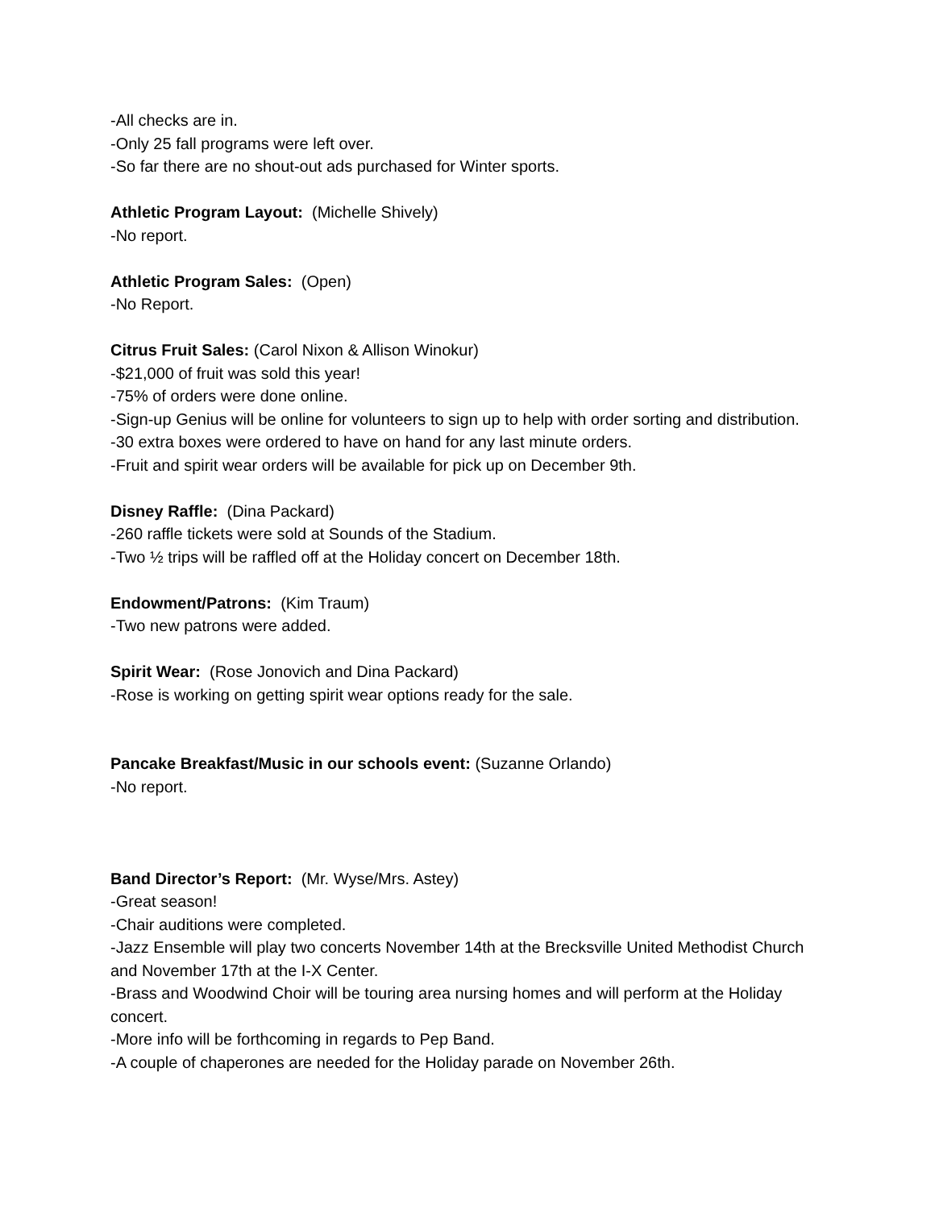-All checks are in.
-Only 25 fall programs were left over.
-So far there are no shout-out ads purchased for Winter sports.
Athletic Program Layout: (Michelle Shively)
-No report.
Athletic Program Sales: (Open)
-No Report.
Citrus Fruit Sales: (Carol Nixon & Allison Winokur)
-$21,000 of fruit was sold this year!
-75% of orders were done online.
-Sign-up Genius will be online for volunteers to sign up to help with order sorting and distribution.
-30 extra boxes were ordered to have on hand for any last minute orders.
-Fruit and spirit wear orders will be available for pick up on December 9th.
Disney Raffle: (Dina Packard)
-260 raffle tickets were sold at Sounds of the Stadium.
-Two ½ trips will be raffled off at the Holiday concert on December 18th.
Endowment/Patrons: (Kim Traum)
-Two new patrons were added.
Spirit Wear: (Rose Jonovich and Dina Packard)
-Rose is working on getting spirit wear options ready for the sale.
Pancake Breakfast/Music in our schools event: (Suzanne Orlando)
-No report.
Band Director’s Report: (Mr. Wyse/Mrs. Astey)
-Great season!
-Chair auditions were completed.
-Jazz Ensemble will play two concerts November 14th at the Brecksville United Methodist Church and November 17th at the I-X Center.
-Brass and Woodwind Choir will be touring area nursing homes and will perform at the Holiday concert.
-More info will be forthcoming in regards to Pep Band.
-A couple of chaperones are needed for the Holiday parade on November 26th.